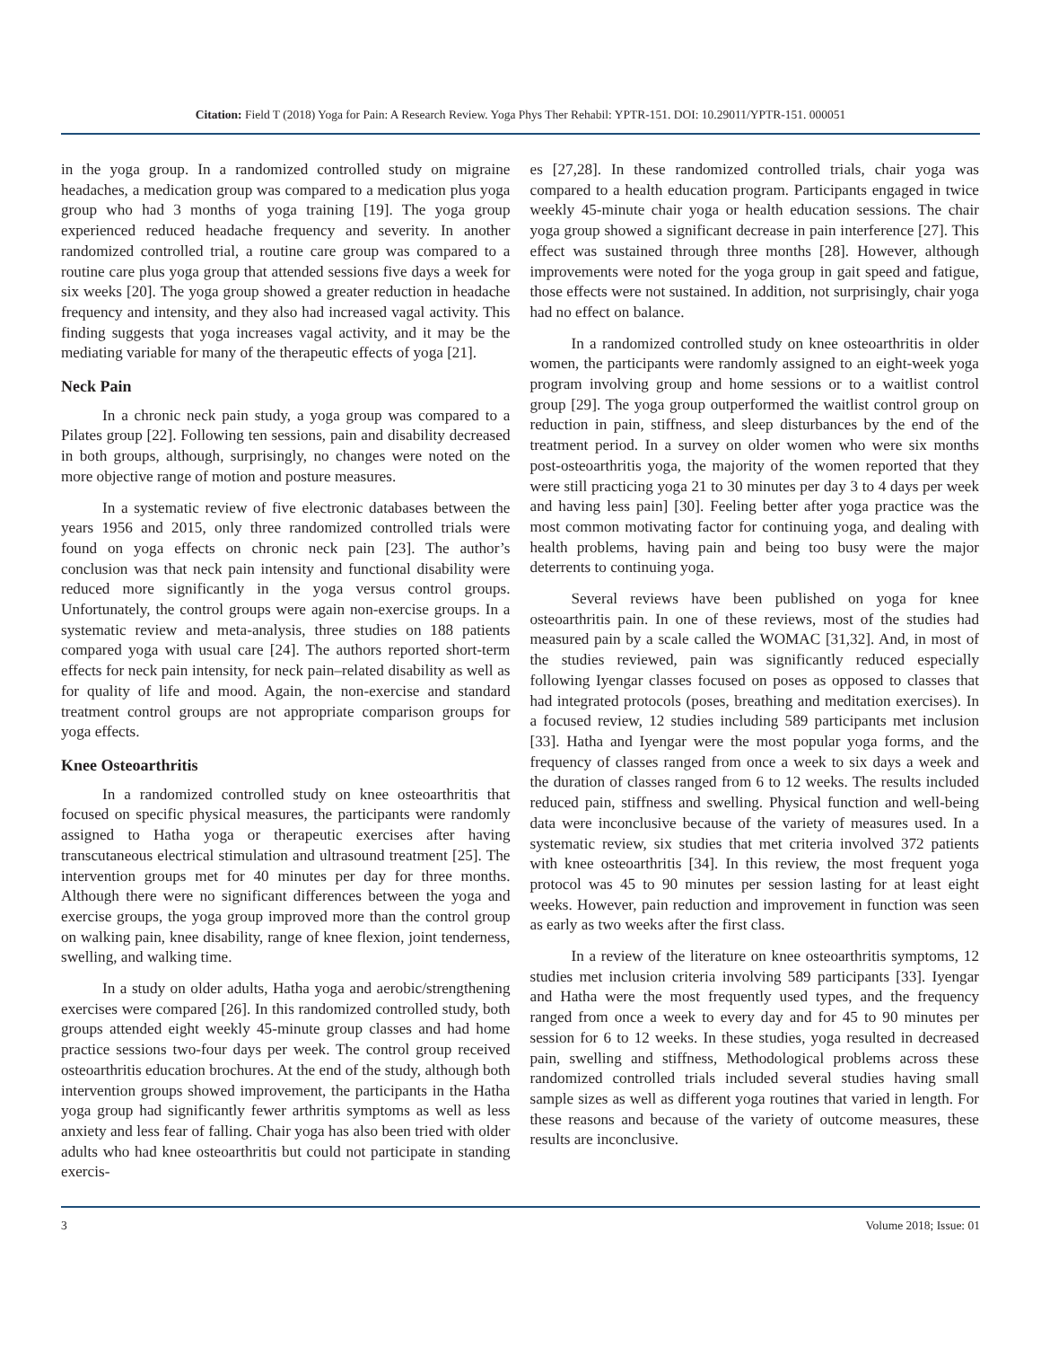Citation: Field T (2018) Yoga for Pain: A Research Review. Yoga Phys Ther Rehabil: YPTR-151. DOI: 10.29011/YPTR-151. 000051
in the yoga group. In a randomized controlled study on migraine headaches, a medication group was compared to a medication plus yoga group who had 3 months of yoga training [19]. The yoga group experienced reduced headache frequency and severity. In another randomized controlled trial, a routine care group was compared to a routine care plus yoga group that attended sessions five days a week for six weeks [20]. The yoga group showed a greater reduction in headache frequency and intensity, and they also had increased vagal activity. This finding suggests that yoga increases vagal activity, and it may be the mediating variable for many of the therapeutic effects of yoga [21].
Neck Pain
In a chronic neck pain study, a yoga group was compared to a Pilates group [22]. Following ten sessions, pain and disability decreased in both groups, although, surprisingly, no changes were noted on the more objective range of motion and posture measures.
In a systematic review of five electronic databases between the years 1956 and 2015, only three randomized controlled trials were found on yoga effects on chronic neck pain [23]. The author’s conclusion was that neck pain intensity and functional disability were reduced more significantly in the yoga versus control groups. Unfortunately, the control groups were again non-exercise groups. In a systematic review and meta-analysis, three studies on 188 patients compared yoga with usual care [24]. The authors reported short-term effects for neck pain intensity, for neck pain–related disability as well as for quality of life and mood. Again, the non-exercise and standard treatment control groups are not appropriate comparison groups for yoga effects.
Knee Osteoarthritis
In a randomized controlled study on knee osteoarthritis that focused on specific physical measures, the participants were randomly assigned to Hatha yoga or therapeutic exercises after having transcutaneous electrical stimulation and ultrasound treatment [25]. The intervention groups met for 40 minutes per day for three months. Although there were no significant differences between the yoga and exercise groups, the yoga group improved more than the control group on walking pain, knee disability, range of knee flexion, joint tenderness, swelling, and walking time.
In a study on older adults, Hatha yoga and aerobic/strengthening exercises were compared [26]. In this randomized controlled study, both groups attended eight weekly 45-minute group classes and had home practice sessions two-four days per week. The control group received osteoarthritis education brochures. At the end of the study, although both intervention groups showed improvement, the participants in the Hatha yoga group had significantly fewer arthritis symptoms as well as less anxiety and less fear of falling. Chair yoga has also been tried with older adults who had knee osteoarthritis but could not participate in standing exercis-
es [27,28]. In these randomized controlled trials, chair yoga was compared to a health education program. Participants engaged in twice weekly 45-minute chair yoga or health education sessions. The chair yoga group showed a significant decrease in pain interference [27]. This effect was sustained through three months [28]. However, although improvements were noted for the yoga group in gait speed and fatigue, those effects were not sustained. In addition, not surprisingly, chair yoga had no effect on balance.
In a randomized controlled study on knee osteoarthritis in older women, the participants were randomly assigned to an eight-week yoga program involving group and home sessions or to a waitlist control group [29]. The yoga group outperformed the waitlist control group on reduction in pain, stiffness, and sleep disturbances by the end of the treatment period. In a survey on older women who were six months post-osteoarthritis yoga, the majority of the women reported that they were still practicing yoga 21 to 30 minutes per day 3 to 4 days per week and having less pain] [30]. Feeling better after yoga practice was the most common motivating factor for continuing yoga, and dealing with health problems, having pain and being too busy were the major deterrents to continuing yoga.
Several reviews have been published on yoga for knee osteoarthritis pain. In one of these reviews, most of the studies had measured pain by a scale called the WOMAC [31,32]. And, in most of the studies reviewed, pain was significantly reduced especially following Iyengar classes focused on poses as opposed to classes that had integrated protocols (poses, breathing and meditation exercises). In a focused review, 12 studies including 589 participants met inclusion [33]. Hatha and Iyengar were the most popular yoga forms, and the frequency of classes ranged from once a week to six days a week and the duration of classes ranged from 6 to 12 weeks. The results included reduced pain, stiffness and swelling. Physical function and well-being data were inconclusive because of the variety of measures used. In a systematic review, six studies that met criteria involved 372 patients with knee osteoarthritis [34]. In this review, the most frequent yoga protocol was 45 to 90 minutes per session lasting for at least eight weeks. However, pain reduction and improvement in function was seen as early as two weeks after the first class.
In a review of the literature on knee osteoarthritis symptoms, 12 studies met inclusion criteria involving 589 participants [33]. Iyengar and Hatha were the most frequently used types, and the frequency ranged from once a week to every day and for 45 to 90 minutes per session for 6 to 12 weeks. In these studies, yoga resulted in decreased pain, swelling and stiffness, Methodological problems across these randomized controlled trials included several studies having small sample sizes as well as different yoga routines that varied in length. For these reasons and because of the variety of outcome measures, these results are inconclusive.
3 Volume 2018; Issue: 01